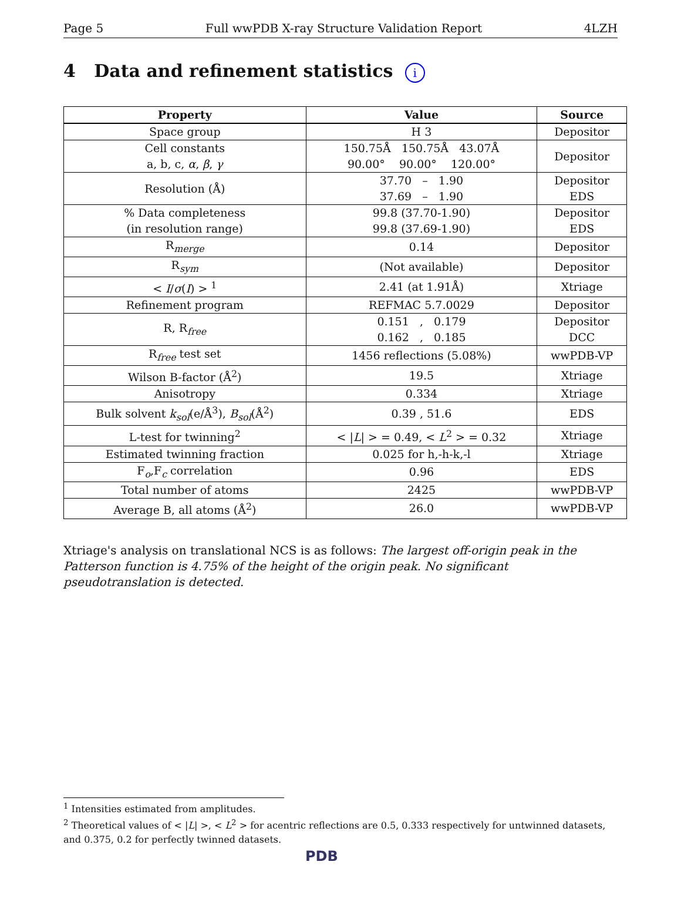Page 5 Full wwPDB X-ray Structure Validation Report 4LZH
4 Data and refinement statistics i
| Property | Value | Source |
| --- | --- | --- |
| Space group | H 3 | Depositor |
| Cell constants a, b, c, α , β , γ | 150.75Å 150.75Å 43.07Å 90.00° 90.00° 120.00° | Depositor |
| Resolution (Å) | 37.70 – 1.90 37.69 – 1.90 | Depositor EDS |
| % Data completeness (in resolution range) | 99.8 (37.70-1.90) 99.8 (37.69-1.90) | Depositor EDS |
| R<sub>merge</sub> | 0.14 | Depositor |
| R<sub>sym</sub> | (Not available) | Depositor |
| < I / σ ( I ) > <sup>1</sup> | 2.41 (at 1.91Å) | Xtriage |
| Refinement program | REFMAC 5.7.0029 | Depositor |
| R, R<sub>free</sub> | 0.151 , 0.179 0.162 , 0.185 | Depositor DCC |
| R<sub>free</sub> test set | 1456 reflections (5.08%) | wwPDB-VP |
| Wilson B-factor (Å<sup>2</sup>) | 19.5 | Xtriage |
| Anisotropy | 0.334 | Xtriage |
| Bulk solvent k<sub>sol</sub> (e/Å<sup>3</sup>), B<sub>sol</sub> (Å<sup>2</sup>) | 0.39 , 51.6 | EDS |
| L-test for twinning<sup>2</sup> | < / L / > = 0.49, < L<sup>2</sup> > = 0.32 | Xtriage |
| Estimated twinning fraction | 0.025 for h,-h-k,-l | Xtriage |
| F<sub>o</sub>,F<sub>c</sub> correlation | 0.96 | EDS |
| Total number of atoms | 2425 | wwPDB-VP |
| Average B, all atoms (Å<sup>2</sup>) | 26.0 | wwPDB-VP |
Xtriage's analysis on translational NCS is as follows: The largest off-origin peak in the Patterson function is 4.75% of the height of the origin peak. No significant pseudotranslation is detected.
<sup>1</sup> Intensities estimated from amplitudes.
<sup>2</sup> Theoretical values of < |L| >, < L<sup>2</sup> > for acentric reflections are 0.5, 0.333 respectively for untwinned datasets, and 0.375, 0.2 for perfectly twinned datasets.
PDB